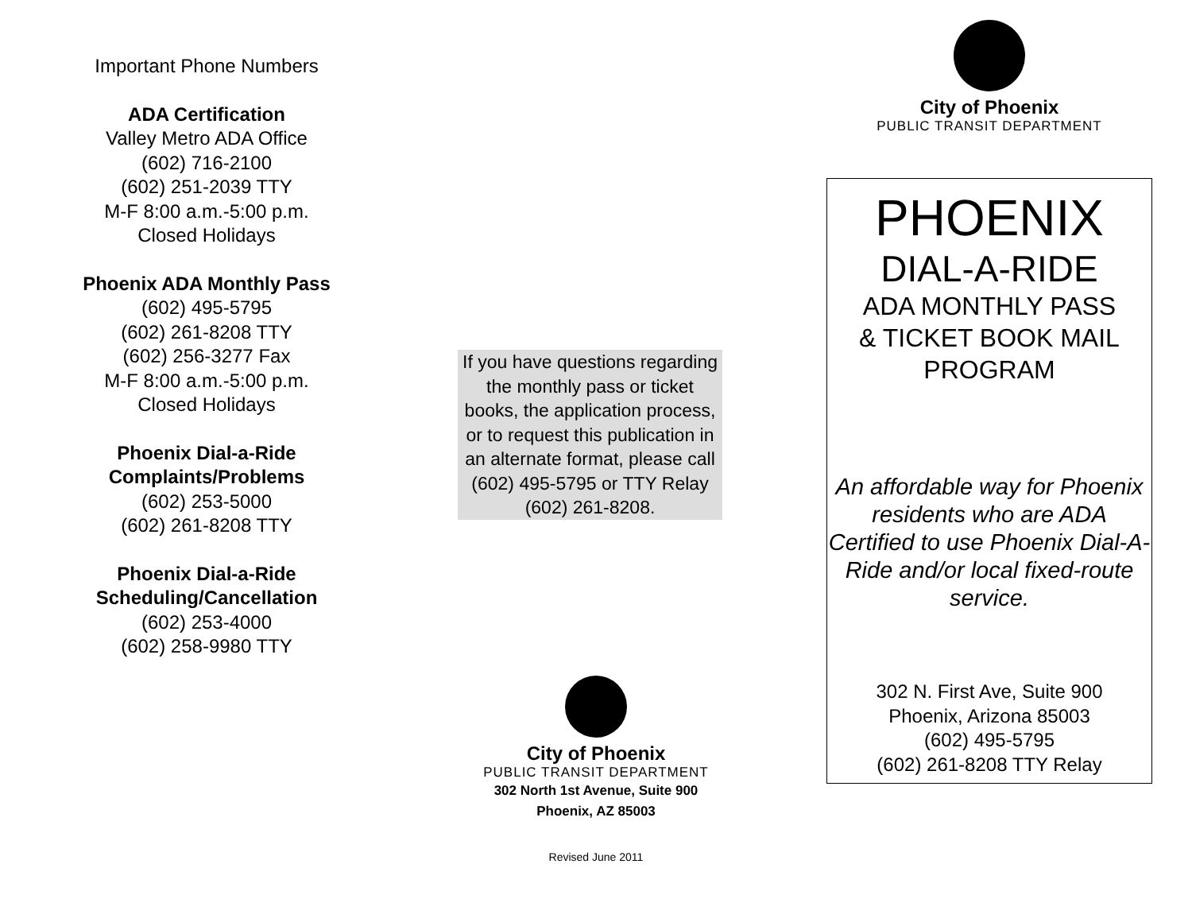Important Phone Numbers
ADA Certification
Valley Metro ADA Office
(602) 716-2100
(602) 251-2039 TTY
M-F 8:00 a.m.-5:00 p.m.
Closed Holidays
Phoenix ADA Monthly Pass
(602) 495-5795
(602) 261-8208 TTY
(602) 256-3277 Fax
M-F 8:00 a.m.-5:00 p.m.
Closed Holidays
Phoenix Dial-a-Ride
Complaints/Problems
(602) 253-5000
(602) 261-8208 TTY
Phoenix Dial-a-Ride
Scheduling/Cancellation
(602) 253-4000
(602) 258-9980 TTY
If you have questions regarding the monthly pass or ticket books, the application process, or to request this publication in an alternate format, please call (602) 495-5795 or TTY Relay (602) 261-8208.
City of Phoenix
PUBLIC TRANSIT DEPARTMENT
302 North 1st Avenue, Suite 900
Phoenix, AZ 85003
Revised June 2011
City of Phoenix
PUBLIC TRANSIT DEPARTMENT
PHOENIX
DIAL-A-RIDE
ADA MONTHLY PASS
& TICKET BOOK MAIL
PROGRAM
An affordable way for Phoenix residents who are ADA Certified to use Phoenix Dial-A-Ride and/or local fixed-route service.
302 N. First Ave, Suite 900
Phoenix, Arizona 85003
(602) 495-5795
(602) 261-8208 TTY Relay